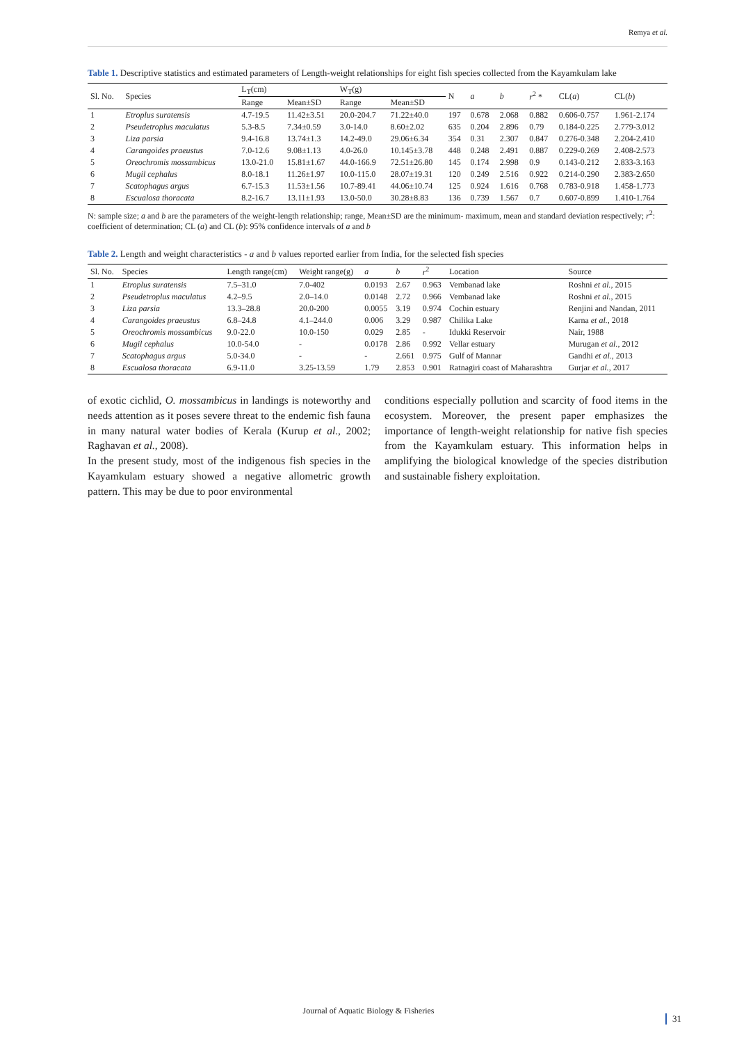Remya et al.
Table 1. Descriptive statistics and estimated parameters of Length-weight relationships for eight fish species collected from the Kayamkulam lake
| Sl. No. | Species | L<sub>T</sub>(cm) | | W<sub>T</sub>(g) | | N | a | b | r<sup>2</sup> * | CL( a ) | CL( b ) |
| --- | --- | --- | --- | --- | --- | --- | --- | --- | --- | --- | --- |
| | | Range | Mean±SD | Range | Mean±SD | | | | | | |
| 1 | Etroplus suratensis | 4.7-19.5 | 11.42±3.51 | 20.0-204.7 | 71.22±40.0 | 197 | 0.678 | 2.068 | 0.882 | 0.606-0.757 | 1.961-2.174 |
| 2 | Pseudetroplus maculatus | 5.3-8.5 | 7.34±0.59 | 3.0-14.0 | 8.60±2.02 | 635 | 0.204 | 2.896 | 0.79 | 0.184-0.225 | 2.779-3.012 |
| 3 | Liza parsia | 9.4-16.8 | 13.74±1.3 | 14.2-49.0 | 29.06±6.34 | 354 | 0.31 | 2.307 | 0.847 | 0.276-0.348 | 2.204-2.410 |
| 4 | Carangoides praeustus | 7.0-12.6 | 9.08±1.13 | 4.0-26.0 | 10.145±3.78 | 448 | 0.248 | 2.491 | 0.887 | 0.229-0.269 | 2.408-2.573 |
| 5 | Oreochromis mossambicus | 13.0-21.0 | 15.81±1.67 | 44.0-166.9 | 72.51±26.80 | 145 | 0.174 | 2.998 | 0.9 | 0.143-0.212 | 2.833-3.163 |
| 6 | Mugil cephalus | 8.0-18.1 | 11.26±1.97 | 10.0-115.0 | 28.07±19.31 | 120 | 0.249 | 2.516 | 0.922 | 0.214-0.290 | 2.383-2.650 |
| 7 | Scatophagus argus | 6.7-15.3 | 11.53±1.56 | 10.7-89.41 | 44.06±10.74 | 125 | 0.924 | 1.616 | 0.768 | 0.783-0.918 | 1.458-1.773 |
| 8 | Escualosa thoracata | 8.2-16.7 | 13.11±1.93 | 13.0-50.0 | 30.28±8.83 | 136 | 0.739 | 1.567 | 0.7 | 0.607-0.899 | 1.410-1.764 |
N: sample size; a and b are the parameters of the weight-length relationship; range, Mean±SD are the minimum- maximum, mean and standard deviation respectively; r<sup>2</sup>: coefficient of determination; CL (a) and CL (b): 95% confidence intervals of a and b
Table 2. Length and weight characteristics - a and b values reported earlier from India, for the selected fish species
| Sl. No. | Species | Length range(cm) | Weight range(g) | a | b | r<sup>2</sup> | Location | Source |
| --- | --- | --- | --- | --- | --- | --- | --- | --- |
| 1 | Etroplus suratensis | 7.5–31.0 | 7.0-402 | 0.0193 | 2.67 | 0.963 | Vembanad lake | Roshni et al. , 2015 |
| 2 | Pseudetroplus maculatus | 4.2–9.5 | 2.0–14.0 | 0.0148 | 2.72 | 0.966 | Vembanad lake | Roshni et al. , 2015 |
| 3 | Liza parsia | 13.3–28.8 | 20.0-200 | 0.0055 | 3.19 | 0.974 | Cochin estuary | Renjini and Nandan, 2011 |
| 4 | Carangoides praeustus | 6.8–24.8 | 4.1–244.0 | 0.006 | 3.29 | 0.987 | Chilika Lake | Karna et al. , 2018 |
| 5 | Oreochromis mossambicus | 9.0-22.0 | 10.0-150 | 0.029 | 2.85 | - | Idukki Reservoir | Nair, 1988 |
| 6 | Mugil cephalus | 10.0-54.0 | - | 0.0178 | 2.86 | 0.992 | Vellar estuary | Murugan et al. , 2012 |
| 7 | Scatophagus argus | 5.0-34.0 | - | - | 2.661 | 0.975 | Gulf of Mannar | Gandhi et al. , 2013 |
| 8 | Escualosa thoracata | 6.9-11.0 | 3.25-13.59 | 1.79 | 2.853 | 0.901 | Ratnagiri coast of Maharashtra | Gurjar et al. , 2017 |
of exotic cichlid, O. mossambicus in landings is noteworthy and needs attention as it poses severe threat to the endemic fish fauna in many natural water bodies of Kerala (Kurup et al., 2002; Raghavan et al., 2008).
In the present study, most of the indigenous fish species in the Kayamkulam estuary showed a negative allometric growth pattern. This may be due to poor environmental
conditions especially pollution and scarcity of food items in the ecosystem. Moreover, the present paper emphasizes the importance of length-weight relationship for native fish species from the Kayamkulam estuary. This information helps in amplifying the biological knowledge of the species distribution and sustainable fishery exploitation.
Journal of Aquatic Biology & Fisheries
31